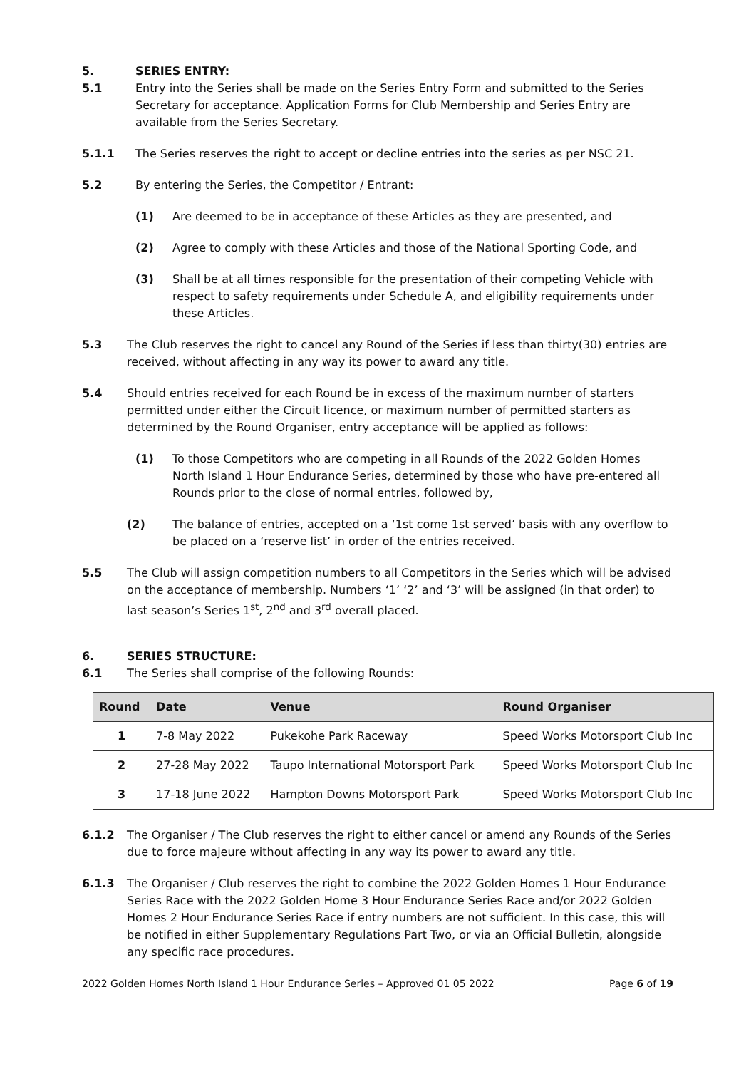5. SERIES ENTRY:
5.1 Entry into the Series shall be made on the Series Entry Form and submitted to the Series Secretary for acceptance. Application Forms for Club Membership and Series Entry are available from the Series Secretary.
5.1.1 The Series reserves the right to accept or decline entries into the series as per NSC 21.
5.2 By entering the Series, the Competitor / Entrant:
(1) Are deemed to be in acceptance of these Articles as they are presented, and
(2) Agree to comply with these Articles and those of the National Sporting Code, and
(3) Shall be at all times responsible for the presentation of their competing Vehicle with respect to safety requirements under Schedule A, and eligibility requirements under these Articles.
5.3 The Club reserves the right to cancel any Round of the Series if less than thirty(30) entries are received, without affecting in any way its power to award any title.
5.4 Should entries received for each Round be in excess of the maximum number of starters permitted under either the Circuit licence, or maximum number of permitted starters as determined by the Round Organiser, entry acceptance will be applied as follows:
(1) To those Competitors who are competing in all Rounds of the 2022 Golden Homes North Island 1 Hour Endurance Series, determined by those who have pre-entered all Rounds prior to the close of normal entries, followed by,
(2) The balance of entries, accepted on a ‘1st come 1st served’ basis with any overflow to be placed on a ‘reserve list’ in order of the entries received.
5.5 The Club will assign competition numbers to all Competitors in the Series which will be advised on the acceptance of membership. Numbers ‘1’ ‘2’ and ‘3’ will be assigned (in that order) to last season’s Series 1<sup>st</sup>, 2<sup>nd</sup> and 3<sup>rd</sup> overall placed.
6. SERIES STRUCTURE:
6.1 The Series shall comprise of the following Rounds:
| Round | Date | Venue | Round Organiser |
| --- | --- | --- | --- |
| 1 | 7-8 May 2022 | Pukekohe Park Raceway | Speed Works Motorsport Club Inc |
| 2 | 27-28 May 2022 | Taupo International Motorsport Park | Speed Works Motorsport Club Inc |
| 3 | 17-18 June 2022 | Hampton Downs Motorsport Park | Speed Works Motorsport Club Inc |
6.1.2 The Organiser / The Club reserves the right to either cancel or amend any Rounds of the Series due to force majeure without affecting in any way its power to award any title.
6.1.3 The Organiser / Club reserves the right to combine the 2022 Golden Homes 1 Hour Endurance Series Race with the 2022 Golden Home 3 Hour Endurance Series Race and/or 2022 Golden Homes 2 Hour Endurance Series Race if entry numbers are not sufficient. In this case, this will be notified in either Supplementary Regulations Part Two, or via an Official Bulletin, alongside any specific race procedures.
2022 Golden Homes North Island 1 Hour Endurance Series – Approved 01 05 2022 Page 6 of 19